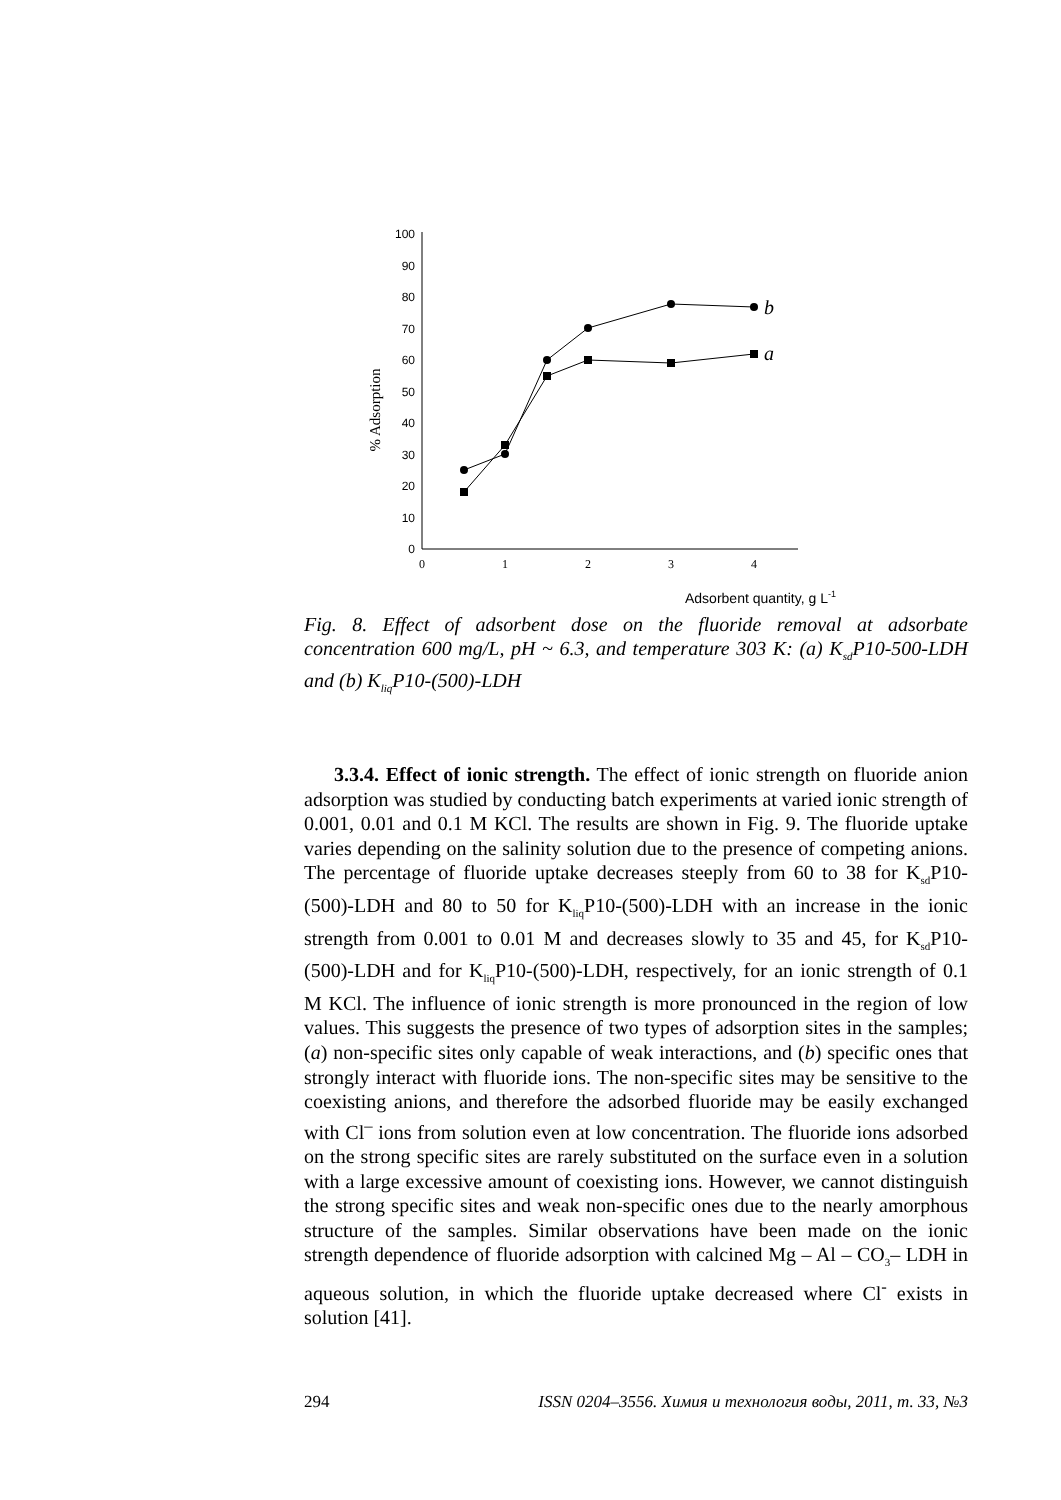0
10
20
30
40
50
60
70
80
90
100
0
1
2
3
4
% Adsorption
Adsorbent quantity, g L-1
b
a
Fig. 8. Effect of adsorbent dose on the fluoride removal at adsorbate concentration 600 mg/L, pH ~ 6.3, and temperature 303 K: (a) K<sub>sd</sub>P10-500-LDH and (b) K<sub>liq</sub>P10-(500)-LDH
3.3.4. Effect of ionic strength. The effect of ionic strength on fluoride anion adsorption was studied by conducting batch experiments at varied ionic strength of 0.001, 0.01 and 0.1 M KCl. The results are shown in Fig. 9. The fluoride uptake varies depending on the salinity solution due to the presence of competing anions. The percentage of fluoride uptake decreases steeply from 60 to 38 for K<sub>sd</sub>P10-(500)-LDH and 80 to 50 for K<sub>liq</sub>P10-(500)-LDH with an increase in the ionic strength from 0.001 to 0.01 M and decreases slowly to 35 and 45, for K<sub>sd</sub>P10-(500)-LDH and for K<sub>liq</sub>P10-(500)-LDH, respectively, for an ionic strength of 0.1 M KCl. The influence of ionic strength is more pronounced in the region of low values. This suggests the presence of two types of adsorption sites in the samples; (a) non-specific sites only capable of weak interactions, and (b) specific ones that strongly interact with fluoride ions. The non-specific sites may be sensitive to the coexisting anions, and therefore the adsorbed fluoride may be easily exchanged with Cl<sup>–</sup> ions from solution even at low concentration. The fluoride ions adsorbed on the strong specific sites are rarely substituted on the surface even in a solution with a large excessive amount of coexisting ions. However, we cannot distinguish the strong specific sites and weak non-specific ones due to the nearly amorphous structure of the samples. Similar observations have been made on the ionic strength dependence of fluoride adsorption with calcined Mg – Al – CO<sub>3</sub>– LDH in aqueous solution, in which the fluoride uptake decreased where Cl<sup>-</sup> exists in solution [41].
294 ISSN 0204–3556. Химия и технология воды, 2011, т. 33, №3